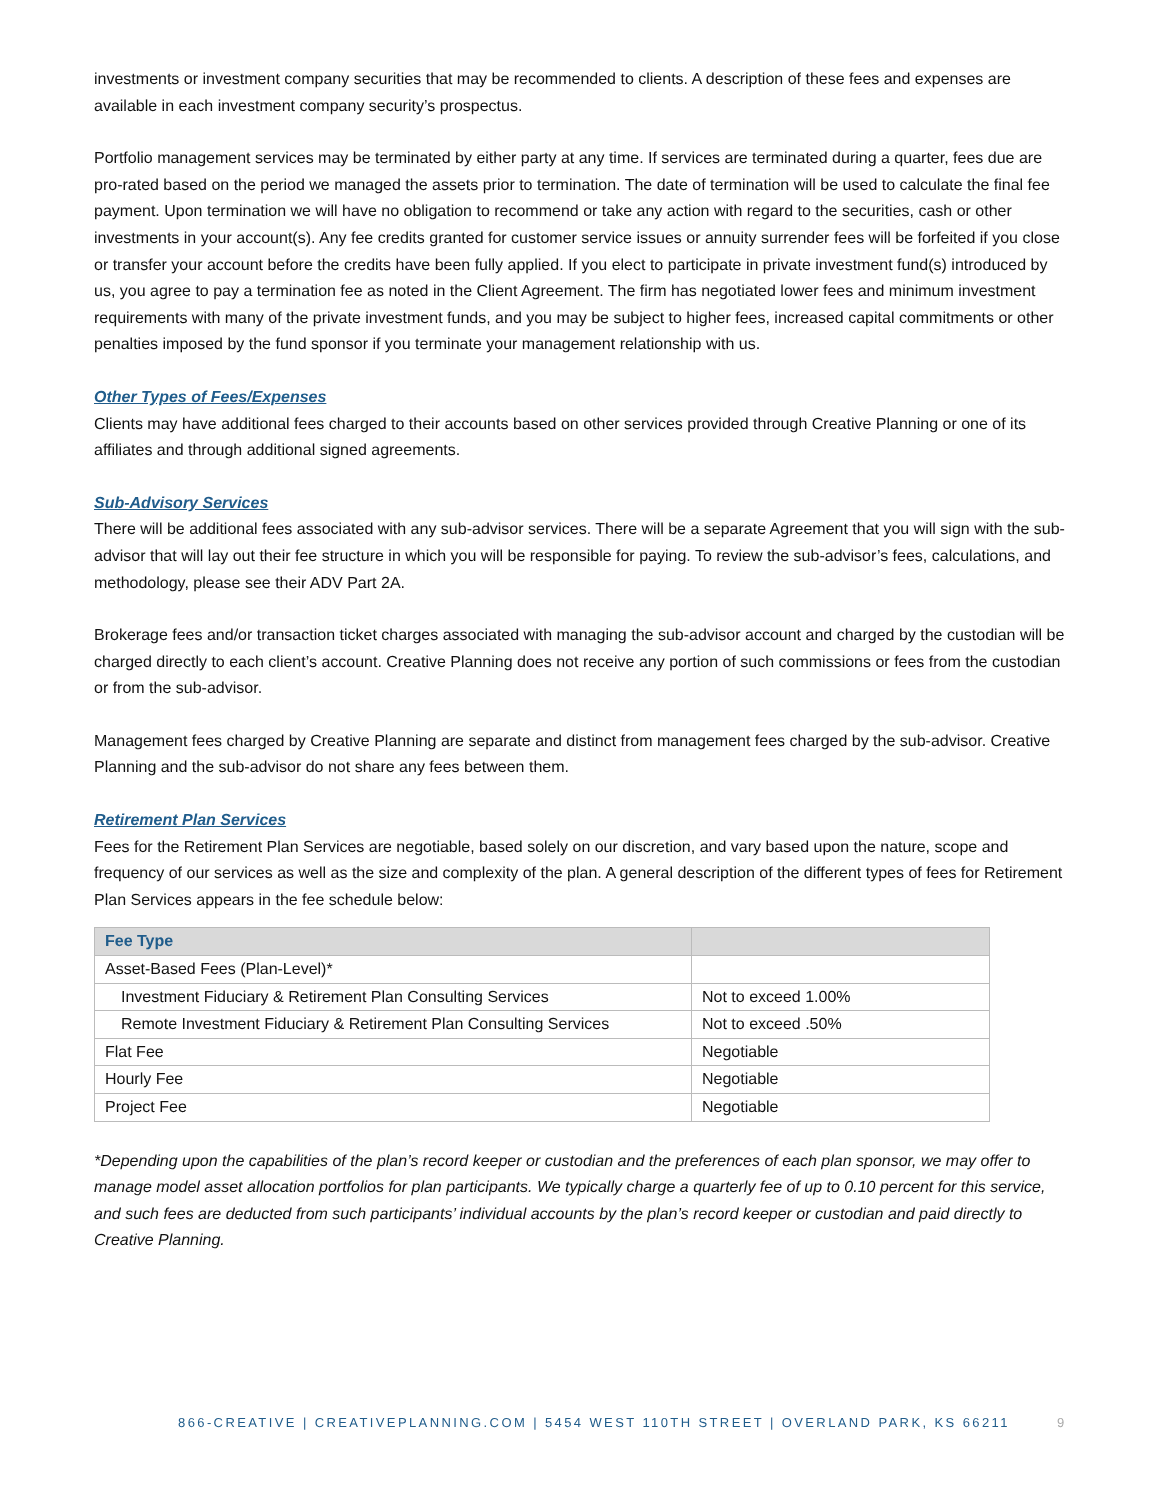investments or investment company securities that may be recommended to clients. A description of these fees and expenses are available in each investment company security’s prospectus.
Portfolio management services may be terminated by either party at any time. If services are terminated during a quarter, fees due are pro-rated based on the period we managed the assets prior to termination. The date of termination will be used to calculate the final fee payment. Upon termination we will have no obligation to recommend or take any action with regard to the securities, cash or other investments in your account(s). Any fee credits granted for customer service issues or annuity surrender fees will be forfeited if you close or transfer your account before the credits have been fully applied. If you elect to participate in private investment fund(s) introduced by us, you agree to pay a termination fee as noted in the Client Agreement. The firm has negotiated lower fees and minimum investment requirements with many of the private investment funds, and you may be subject to higher fees, increased capital commitments or other penalties imposed by the fund sponsor if you terminate your management relationship with us.
Other Types of Fees/Expenses
Clients may have additional fees charged to their accounts based on other services provided through Creative Planning or one of its affiliates and through additional signed agreements.
Sub-Advisory Services
There will be additional fees associated with any sub-advisor services. There will be a separate Agreement that you will sign with the sub-advisor that will lay out their fee structure in which you will be responsible for paying. To review the sub-advisor’s fees, calculations, and methodology, please see their ADV Part 2A.
Brokerage fees and/or transaction ticket charges associated with managing the sub-advisor account and charged by the custodian will be charged directly to each client’s account. Creative Planning does not receive any portion of such commissions or fees from the custodian or from the sub-advisor.
Management fees charged by Creative Planning are separate and distinct from management fees charged by the sub-advisor. Creative Planning and the sub-advisor do not share any fees between them.
Retirement Plan Services
Fees for the Retirement Plan Services are negotiable, based solely on our discretion, and vary based upon the nature, scope and frequency of our services as well as the size and complexity of the plan. A general description of the different types of fees for Retirement Plan Services appears in the fee schedule below:
| Fee Type | |
| --- | --- |
| Asset-Based Fees (Plan-Level)* | |
| Investment Fiduciary & Retirement Plan Consulting Services | Not to exceed 1.00% |
| Remote Investment Fiduciary & Retirement Plan Consulting Services | Not to exceed .50% |
| Flat Fee | Negotiable |
| Hourly Fee | Negotiable |
| Project Fee | Negotiable |
*Depending upon the capabilities of the plan’s record keeper or custodian and the preferences of each plan sponsor, we may offer to manage model asset allocation portfolios for plan participants. We typically charge a quarterly fee of up to 0.10 percent for this service, and such fees are deducted from such participants’ individual accounts by the plan’s record keeper or custodian and paid directly to Creative Planning.
866-CREATIVE | CREATIVEPLANNING.COM | 5454 WEST 110TH STREET | OVERLAND PARK, KS 66211 9